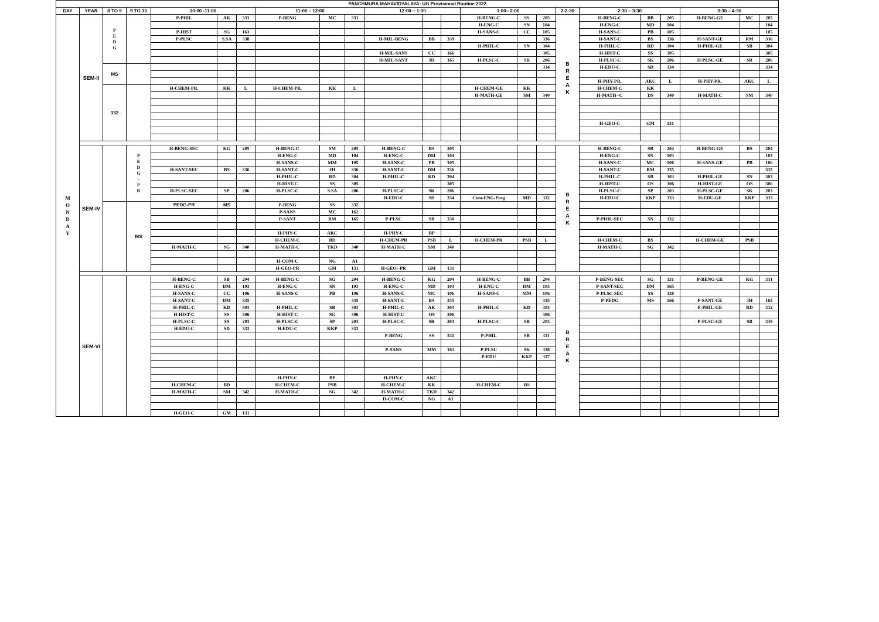| PANCHMURA MAHAVIDYALAYA: UG Provisional Routine 2022 | | | | | | | | | | | | | | | | | | | | | | |
| DAY | YEAR | 8 TO 9 | 9 TO 10 | 10:00 -11:00 | | | 11:00 – 12:00 | | | 12:00 – 1:00 | | | 1:00– 2:00 | | | 2-2:30 | 2:30 – 3:30 | | | 3:30 – 4:30 | | |
| M O N D A Y | SEM-II | P E D G | | P-PHIL | AK | 331 | P-BENG | MC | 331 | | | | H-BENG-C | SS | 205 | B R E A K | H-BENG-C | BB | 205 | H-BENG-GE | MC | 205 |
| | | | | | | | | | | | | | H-ENG-C | SN | 104 | | H-ENG-C | MD | 104 | | | 104 |
| | | | | P-HIST | SG | 163 | | | | | | | H-SANS-C | CC | 105 | | H-SANS-C | PB | 105 | | | 105 |
| | | | | P-PLSC | S.SA | 338 | | | | H-MIL-BENG | BB | 339 | | | 336 | | H-SANT-C | BS | 336 | H-SANT-GE | RM | 336 |
| | | | | | | | | | | | | | H-PHIL-C | SN | 304 | | H-PHIL-C | RD | 304 | H-PHIL-GE | SB | 304 |
| | | | | | | | | | | H-MIL-SANS | CC | 166 | | | 305 | | H-HIST-C | SS | 305 | | | 305 |
| | | | | | | | | | | H-MIL-SANT | JH | 165 | H-PLSC-C | SR | 206 | | H-PLSC-C | SK | 206 | H-PLSC-GE | SR | 206 |
| | | MS | | | | | | | | | | | | | 334 | | H-EDU-C | SD | 334 | | | 334 |
| | | | | | | | | | | | | | | | | | H-PHY-PR. | AKC | L | H-PHY-PR. | AKC | L |
| | | 332 | | H-CHEM-PR. | KK | L | H-CHEM-PR. | KK | L | | | | H-CHEM-GE | KK | | | H-CHEM-C | KK | | | | |
| | | | | | | | | | | | | | H-MATH-GE | SM | 340 | | H-MATH--C | DS | 340 | H-MATH-C | SM | 340 |
| | | | | | | | | | | | | | | | | | H-GEO-C | GM | 131 | | | |
| | SEM-IV | | P E D G - P R | H-BENG-SEC | KG | 205 | H-BENG-C | SM | 205 | H-BENG-C | BS | 205 | | | | B R E A K | H-BENG-C | SB | 204 | H-BENG-GE | BS | 204 |
| | | | | | | | H-ENG-C | MD | 104 | H-ENG-C | DM | 104 | | | | | H-ENG-C | SN | 103 | | | 103 |
| | | | | | | | H-SANS-C | MM | 105 | H-SANS-C | PB | 105 | | | | | H-SANS-C | MC | 106 | H-SANS-GE | PB | 106 |
| | | | | H-SANT-SEC | BS | 336 | H-SANT-C | JH | 336 | H-SANT-C | DM | 336 | | | | | H-SANT-C | RM | 335 | | | 335 |
| | | | | | | | H-PHIL-C | RD | 304 | H-PHIL-C | KD | 304 | | | | | H-PHIL-C | SB | 303 | H-PHIL-GE | SN | 303 |
| | | | | | | | H-HIST-C | SS | 305 | | | 305 | | | | | H-HIST-C | OS | 306 | H-HIST-GE | OS | 306 |
| | | | | H-PLSC-SEC | SP | 206 | H-PLSC-C | S.SA | 206 | H-PLSC-C | SK | 206 | | | | | H-PLSC-C | SP | 203 | H-PLSC-GE | SK | 203 |
| | | | | | | | | | | H-EDU-C | SD | 334 | Com-ENG-Prog | MD | 332 | | H-EDU-C | KKP | 333 | H-EDU-GE | KKP | 333 |
| | | | MS | PEDG-PR | MS | | P-BENG | SS | 332 | | | | | | | | | | | | | |
| | | | | | | | P-SANS | MC | 162 | | | | | | | | | | | | | |
| | | | | | | | P-SANT | RM | 165 | P-PLSC | SB | 338 | | | | | P-PHIL-SEC | SN | 332 | | | |
| | | | | | | | H-PHY-C | AKC | | H-PHY-C | BP | | | | | | | | | | | |
| | | | | | | | H-CHEM-C | BD | | H-CHEM-PR | PSB | L | H-CHEM-PR | PSB | L | | H-CHEM-C | BS | | H-CHEM-GE | PSB | |
| | | | | H-MATH-C | SG | 340 | H-MATH-C | TKD | 340 | H-MATH-C | SM | 340 | | | | | H-MATH-C | SG | 342 | | | |
| | | | | | | | H-COM-C | NG | A1 | | | | | | | | | | | | | |
| | | | | | | | H-GEO-PR | GM | 131 | H-GEO--PR | GM | 131 | | | | | | | | | | |
| | SEM-VI | | | H-BENG-C | SB | 204 | H-BENG-C | SG | 204 | H-BENG-C | KG | 204 | H-BENG-C | BB | 204 | B R E A K | P-BENG-SEC | SG | 331 | P-BENG-GE | KG | 331 |
| | | | | H-ENG-C | DM | 103 | H-ENG-C | SN | 103 | H-ENG-C | MD | 103 | H-ENG-C | DM | 103 | | P-SANT-SEC | DM | 165 | | | |
| | | | | H-SANS-C | CC | 106 | H-SANS-C | PB | 106 | H-SANS-C | MC | 106 | H-SANS-C | MM | 106 | | P-PLSC-SEC | SS | 338 | | | |
| | | | | H-SANT-C | DM | 335 | | | 335 | H-SANT-C | BS | 335 | | | 335 | | P-PEDG | MS | 166 | P-SANT-GE | JH | 165 |
| | | | | H-PHIL-C | KD | 303 | H-PHIL-C | SB | 303 | H-PHIL-C | AK | 303 | H-PHIL-C | KD | 303 | | | | | P-PHIL-GE | RD | 332 |
| | | | | H-HIST-C | SS | 306 | H-HIST-C | SG | 306 | H-HIST-C | OS | 306 | | | 306 | | | | | | | |
| | | | | H-PLSC-C | SS | 203 | H-PLSC-C | SP | 203 | H-PLSC-C | SR | 203 | H-PLSC-C | SB | 203 | | | | | P-PLSC-GE | SB | 338 |
| | | | | H-EDU-C | SD | 333 | H-EDU-C | KKP | 333 | | | | | | | | | | | | | |
| | | | | | | | | | | P-BENG | SS | 331 | P-PHIL | SB | 331 | | | | | | | |
| | | | | | | | | | | P-SANS | MM | 163 | P-PLSC | SK | 338 | | | | | | | |
| | | | | | | | | | | | | | P-EDU | KKP | 337 | | | | | | | |
| | | | | | | | H-PHY-C | BP | | H-PHY-C | AKC | | | | | | | | | | | |
| | | | | H-CHEM-C | BD | | H-CHEM-C | PSB | | H-CHEM-C | KK | | H-CHEM-C | BS | | | | | | | | |
| | | | | H-MATH-C | SM | 342 | H-MATH-C | SG | 342 | H-MATH-C | TKD | 342 | | | | | | | | | | |
| | | | | | | | | | | H-COM-C | NG | A1 | | | | | | | | | | |
| | | | | H-GEO-C | GM | 131 | | | | | | | | | | | | | | | | |